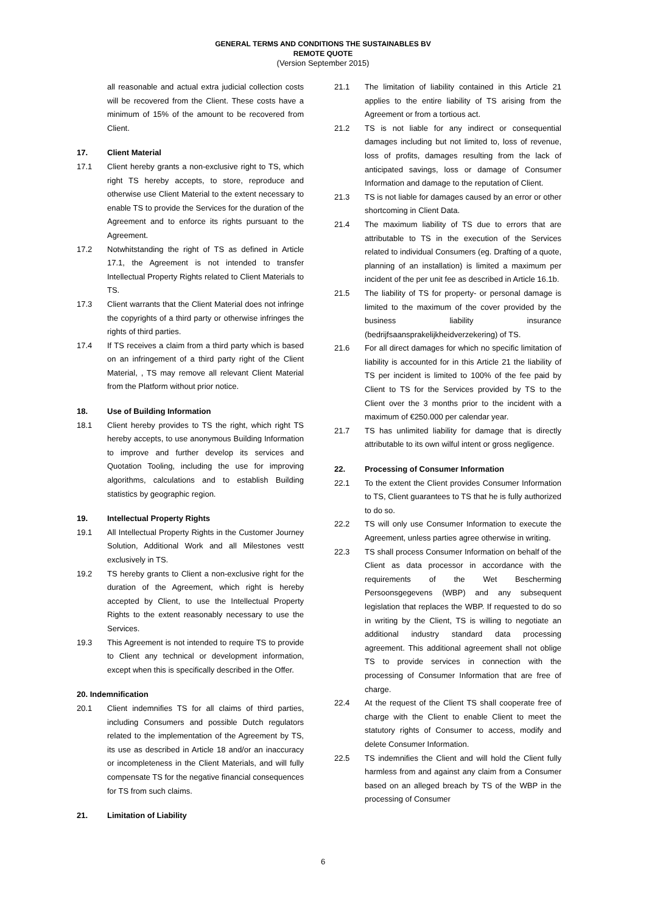GENERAL TERMS AND CONDITIONS THE SUSTAINABLES BV
REMOTE QUOTE
(Version September 2015)
all reasonable and actual extra judicial collection costs will be recovered from the Client. These costs have a minimum of 15% of the amount to be recovered from Client.
17. Client Material
17.1 Client hereby grants a non-exclusive right to TS, which right TS hereby accepts, to store, reproduce and otherwise use Client Material to the extent necessary to enable TS to provide the Services for the duration of the Agreement and to enforce its rights pursuant to the Agreement.
17.2 Notwhitstanding the right of TS as defined in Article 17.1, the Agreement is not intended to transfer Intellectual Property Rights related to Client Materials to TS.
17.3 Client warrants that the Client Material does not infringe the copyrights of a third party or otherwise infringes the rights of third parties.
17.4 If TS receives a claim from a third party which is based on an infringement of a third party right of the Client Material, , TS may remove all relevant Client Material from the Platform without prior notice.
18. Use of Building Information
18.1 Client hereby provides to TS the right, which right TS hereby accepts, to use anonymous Building Information to improve and further develop its services and Quotation Tooling, including the use for improving algorithms, calculations and to establish Building statistics by geographic region.
19. Intellectual Property Rights
19.1 All Intellectual Property Rights in the Customer Journey Solution, Additional Work and all Milestones vestt exclusively in TS.
19.2 TS hereby grants to Client a non-exclusive right for the duration of the Agreement, which right is hereby accepted by Client, to use the Intellectual Property Rights to the extent reasonably necessary to use the Services.
19.3 This Agreement is not intended to require TS to provide to Client any technical or development information, except when this is specifically described in the Offer.
20. Indemnification
20.1 Client indemnifies TS for all claims of third parties, including Consumers and possible Dutch regulators related to the implementation of the Agreement by TS, its use as described in Article 18 and/or an inaccuracy or incompleteness in the Client Materials, and will fully compensate TS for the negative financial consequences for TS from such claims.
21. Limitation of Liability
21.1 The limitation of liability contained in this Article 21 applies to the entire liability of TS arising from the Agreement or from a tortious act.
21.2 TS is not liable for any indirect or consequential damages including but not limited to, loss of revenue, loss of profits, damages resulting from the lack of anticipated savings, loss or damage of Consumer Information and damage to the reputation of Client.
21.3 TS is not liable for damages caused by an error or other shortcoming in Client Data.
21.4 The maximum liability of TS due to errors that are attributable to TS in the execution of the Services related to individual Consumers (eg. Drafting of a quote, planning of an installation) is limited a maximum per incident of the per unit fee as described in Article 16.1b.
21.5 The liability of TS for property- or personal damage is limited to the maximum of the cover provided by the business liability insurance (bedrijfsaansprakelijkheidverzekering) of TS.
21.6 For all direct damages for which no specific limitation of liability is accounted for in this Article 21 the liability of TS per incident is limited to 100% of the fee paid by Client to TS for the Services provided by TS to the Client over the 3 months prior to the incident with a maximum of €250.000 per calendar year.
21.7 TS has unlimited liability for damage that is directly attributable to its own wilful intent or gross negligence.
22. Processing of Consumer Information
22.1 To the extent the Client provides Consumer Information to TS, Client guarantees to TS that he is fully authorized to do so.
22.2 TS will only use Consumer Information to execute the Agreement, unless parties agree otherwise in writing.
22.3 TS shall process Consumer Information on behalf of the Client as data processor in accordance with the requirements of the Wet Bescherming Persoonsgegevens (WBP) and any subsequent legislation that replaces the WBP. If requested to do so in writing by the Client, TS is willing to negotiate an additional industry standard data processing agreement. This additional agreement shall not oblige TS to provide services in connection with the processing of Consumer Information that are free of charge.
22.4 At the request of the Client TS shall cooperate free of charge with the Client to enable Client to meet the statutory rights of Consumer to access, modify and delete Consumer Information.
22.5 TS indemnifies the Client and will hold the Client fully harmless from and against any claim from a Consumer based on an alleged breach by TS of the WBP in the processing of Consumer
6